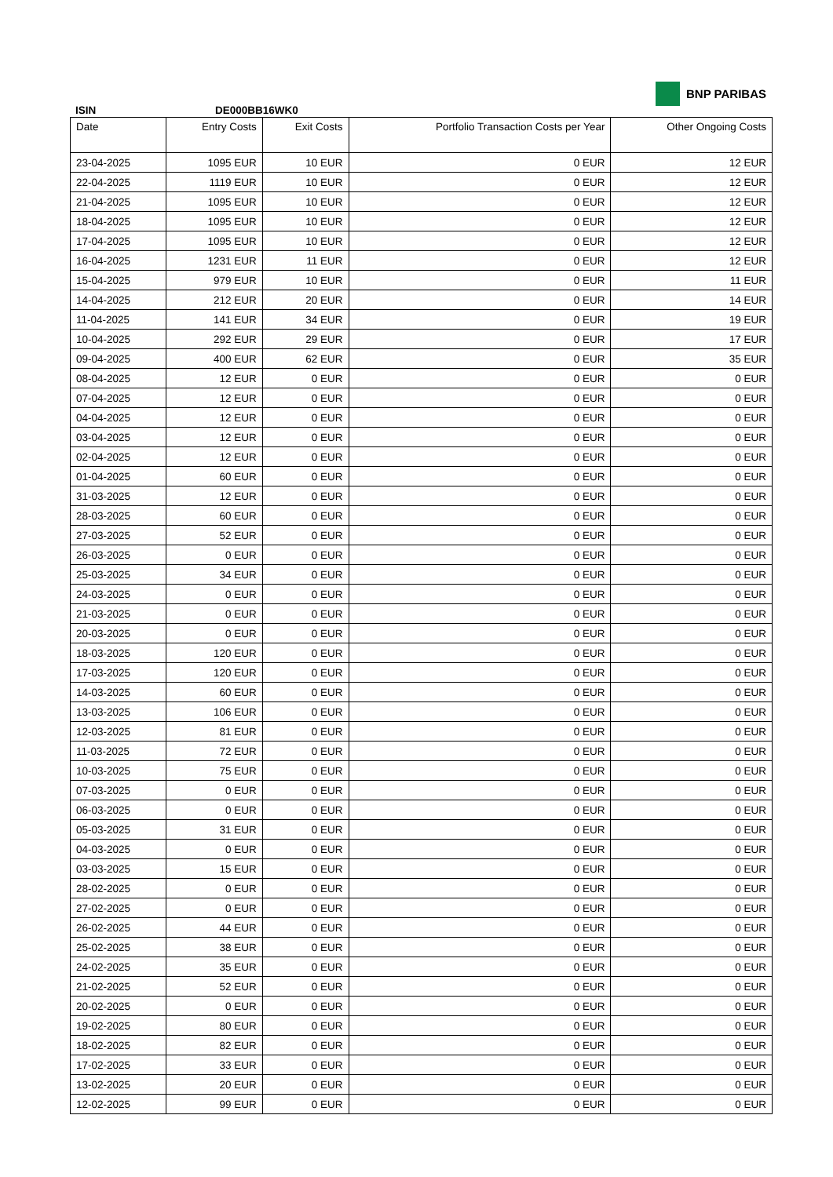BNP PARIBAS
ISIN DE000BB16WK0
| Date | Entry Costs | Exit Costs | Portfolio Transaction Costs per Year | Other Ongoing Costs |
| --- | --- | --- | --- | --- |
| 23-04-2025 | 1095 EUR | 10 EUR | 0 EUR | 12 EUR |
| 22-04-2025 | 1119 EUR | 10 EUR | 0 EUR | 12 EUR |
| 21-04-2025 | 1095 EUR | 10 EUR | 0 EUR | 12 EUR |
| 18-04-2025 | 1095 EUR | 10 EUR | 0 EUR | 12 EUR |
| 17-04-2025 | 1095 EUR | 10 EUR | 0 EUR | 12 EUR |
| 16-04-2025 | 1231 EUR | 11 EUR | 0 EUR | 12 EUR |
| 15-04-2025 | 979 EUR | 10 EUR | 0 EUR | 11 EUR |
| 14-04-2025 | 212 EUR | 20 EUR | 0 EUR | 14 EUR |
| 11-04-2025 | 141 EUR | 34 EUR | 0 EUR | 19 EUR |
| 10-04-2025 | 292 EUR | 29 EUR | 0 EUR | 17 EUR |
| 09-04-2025 | 400 EUR | 62 EUR | 0 EUR | 35 EUR |
| 08-04-2025 | 12 EUR | 0 EUR | 0 EUR | 0 EUR |
| 07-04-2025 | 12 EUR | 0 EUR | 0 EUR | 0 EUR |
| 04-04-2025 | 12 EUR | 0 EUR | 0 EUR | 0 EUR |
| 03-04-2025 | 12 EUR | 0 EUR | 0 EUR | 0 EUR |
| 02-04-2025 | 12 EUR | 0 EUR | 0 EUR | 0 EUR |
| 01-04-2025 | 60 EUR | 0 EUR | 0 EUR | 0 EUR |
| 31-03-2025 | 12 EUR | 0 EUR | 0 EUR | 0 EUR |
| 28-03-2025 | 60 EUR | 0 EUR | 0 EUR | 0 EUR |
| 27-03-2025 | 52 EUR | 0 EUR | 0 EUR | 0 EUR |
| 26-03-2025 | 0 EUR | 0 EUR | 0 EUR | 0 EUR |
| 25-03-2025 | 34 EUR | 0 EUR | 0 EUR | 0 EUR |
| 24-03-2025 | 0 EUR | 0 EUR | 0 EUR | 0 EUR |
| 21-03-2025 | 0 EUR | 0 EUR | 0 EUR | 0 EUR |
| 20-03-2025 | 0 EUR | 0 EUR | 0 EUR | 0 EUR |
| 18-03-2025 | 120 EUR | 0 EUR | 0 EUR | 0 EUR |
| 17-03-2025 | 120 EUR | 0 EUR | 0 EUR | 0 EUR |
| 14-03-2025 | 60 EUR | 0 EUR | 0 EUR | 0 EUR |
| 13-03-2025 | 106 EUR | 0 EUR | 0 EUR | 0 EUR |
| 12-03-2025 | 81 EUR | 0 EUR | 0 EUR | 0 EUR |
| 11-03-2025 | 72 EUR | 0 EUR | 0 EUR | 0 EUR |
| 10-03-2025 | 75 EUR | 0 EUR | 0 EUR | 0 EUR |
| 07-03-2025 | 0 EUR | 0 EUR | 0 EUR | 0 EUR |
| 06-03-2025 | 0 EUR | 0 EUR | 0 EUR | 0 EUR |
| 05-03-2025 | 31 EUR | 0 EUR | 0 EUR | 0 EUR |
| 04-03-2025 | 0 EUR | 0 EUR | 0 EUR | 0 EUR |
| 03-03-2025 | 15 EUR | 0 EUR | 0 EUR | 0 EUR |
| 28-02-2025 | 0 EUR | 0 EUR | 0 EUR | 0 EUR |
| 27-02-2025 | 0 EUR | 0 EUR | 0 EUR | 0 EUR |
| 26-02-2025 | 44 EUR | 0 EUR | 0 EUR | 0 EUR |
| 25-02-2025 | 38 EUR | 0 EUR | 0 EUR | 0 EUR |
| 24-02-2025 | 35 EUR | 0 EUR | 0 EUR | 0 EUR |
| 21-02-2025 | 52 EUR | 0 EUR | 0 EUR | 0 EUR |
| 20-02-2025 | 0 EUR | 0 EUR | 0 EUR | 0 EUR |
| 19-02-2025 | 80 EUR | 0 EUR | 0 EUR | 0 EUR |
| 18-02-2025 | 82 EUR | 0 EUR | 0 EUR | 0 EUR |
| 17-02-2025 | 33 EUR | 0 EUR | 0 EUR | 0 EUR |
| 13-02-2025 | 20 EUR | 0 EUR | 0 EUR | 0 EUR |
| 12-02-2025 | 99 EUR | 0 EUR | 0 EUR | 0 EUR |